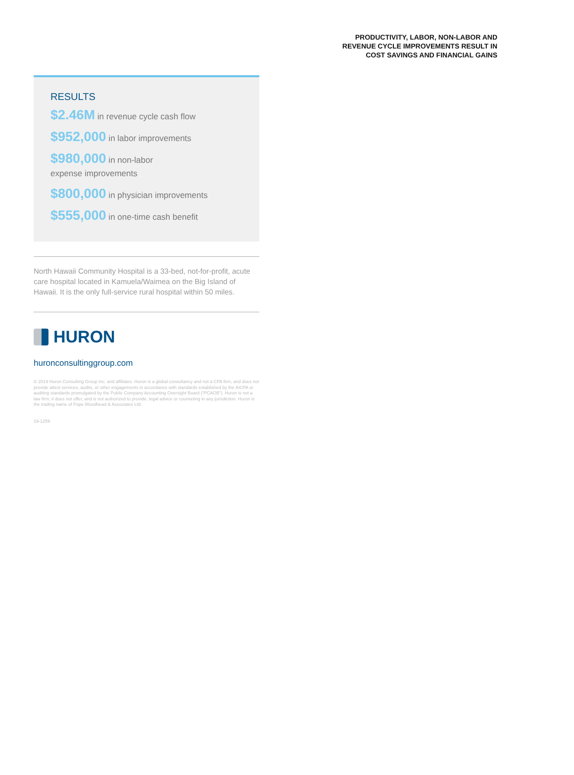PRODUCTIVITY, LABOR, NON-LABOR AND
REVENUE CYCLE IMPROVEMENTS RESULT IN
COST SAVINGS AND FINANCIAL GAINS
RESULTS
$2.46M in revenue cycle cash flow
$952,000 in labor improvements
$980,000 in non-labor
expense improvements
$800,000 in physician improvements
$555,000 in one-time cash benefit
North Hawaii Community Hospital is a 33-bed, not-for-profit, acute care hospital located in Kamuela/Waimea on the Big Island of Hawaii. It is the only full-service rural hospital within 50 miles.
HURON
huronconsultinggroup.com
© 2019 Huron Consulting Group Inc. and affiliates. Huron is a global consultancy and not a CPA firm, and does not provide attest services, audits, or other engagements in accordance with standards established by the AICPA or auditing standards promulgated by the Public Company Accounting Oversight Board (“PCAOB”). Huron is not a law firm; it does not offer, and is not authorized to provide, legal advice or counseling in any jurisdiction. Huron is the trading name of Pope Woodhead & Associates Ltd.
19-1259